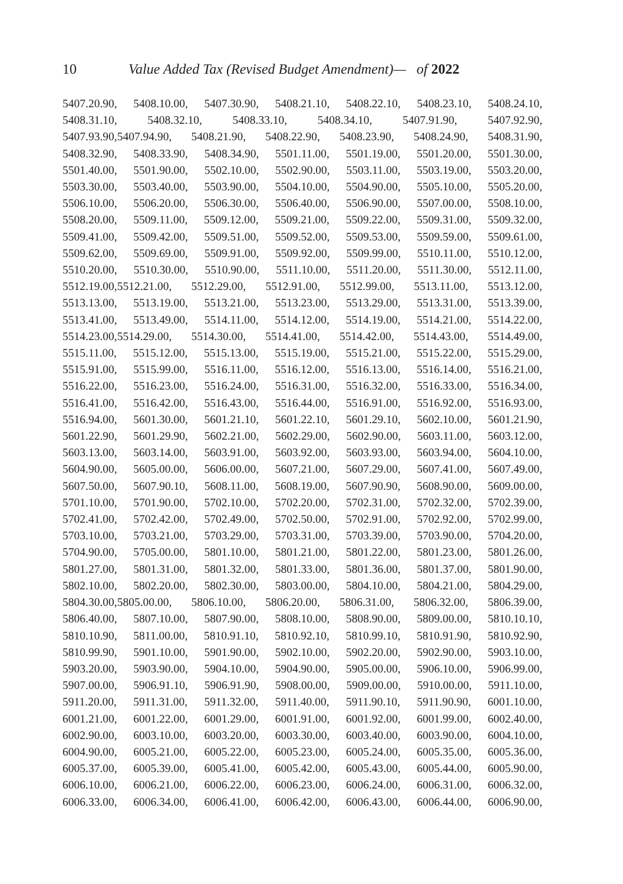10
Value Added Tax (Revised Budget Amendment)— of 2022
5407.20.90, 5408.10.00, 5407.30.90, 5408.21.10, 5408.22.10, 5408.23.10, 5408.24.10,
5408.31.10, 5408.32.10, 5408.33.10, 5408.34.10, 5407.91.90, 5407.92.90,
5407.93.90,5407.94.90, 5408.21.90, 5408.22.90, 5408.23.90, 5408.24.90, 5408.31.90,
5408.32.90, 5408.33.90, 5408.34.90, 5501.11.00, 5501.19.00, 5501.20.00, 5501.30.00,
5501.40.00, 5501.90.00, 5502.10.00, 5502.90.00, 5503.11.00, 5503.19.00, 5503.20.00,
5503.30.00, 5503.40.00, 5503.90.00, 5504.10.00, 5504.90.00, 5505.10.00, 5505.20.00,
5506.10.00, 5506.20.00, 5506.30.00, 5506.40.00, 5506.90.00, 5507.00.00, 5508.10.00,
5508.20.00, 5509.11.00, 5509.12.00, 5509.21.00, 5509.22.00, 5509.31.00, 5509.32.00,
5509.41.00, 5509.42.00, 5509.51.00, 5509.52.00, 5509.53.00, 5509.59.00, 5509.61.00,
5509.62.00, 5509.69.00, 5509.91.00, 5509.92.00, 5509.99.00, 5510.11.00, 5510.12.00,
5510.20.00, 5510.30.00, 5510.90.00, 5511.10.00, 5511.20.00, 5511.30.00, 5512.11.00,
5512.19.00,5512.21.00, 5512.29.00, 5512.91.00, 5512.99.00, 5513.11.00, 5513.12.00,
5513.13.00, 5513.19.00, 5513.21.00, 5513.23.00, 5513.29.00, 5513.31.00, 5513.39.00,
5513.41.00, 5513.49.00, 5514.11.00, 5514.12.00, 5514.19.00, 5514.21.00, 5514.22.00,
5514.23.00,5514.29.00, 5514.30.00, 5514.41.00, 5514.42.00, 5514.43.00, 5514.49.00,
5515.11.00, 5515.12.00, 5515.13.00, 5515.19.00, 5515.21.00, 5515.22.00, 5515.29.00,
5515.91.00, 5515.99.00, 5516.11.00, 5516.12.00, 5516.13.00, 5516.14.00, 5516.21.00,
5516.22.00, 5516.23.00, 5516.24.00, 5516.31.00, 5516.32.00, 5516.33.00, 5516.34.00,
5516.41.00, 5516.42.00, 5516.43.00, 5516.44.00, 5516.91.00, 5516.92.00, 5516.93.00,
5516.94.00, 5601.30.00, 5601.21.10, 5601.22.10, 5601.29.10, 5602.10.00, 5601.21.90,
5601.22.90, 5601.29.90, 5602.21.00, 5602.29.00, 5602.90.00, 5603.11.00, 5603.12.00,
5603.13.00, 5603.14.00, 5603.91.00, 5603.92.00, 5603.93.00, 5603.94.00, 5604.10.00,
5604.90.00, 5605.00.00, 5606.00.00, 5607.21.00, 5607.29.00, 5607.41.00, 5607.49.00,
5607.50.00, 5607.90.10, 5608.11.00, 5608.19.00, 5607.90.90, 5608.90.00, 5609.00.00,
5701.10.00, 5701.90.00, 5702.10.00, 5702.20.00, 5702.31.00, 5702.32.00, 5702.39.00,
5702.41.00, 5702.42.00, 5702.49.00, 5702.50.00, 5702.91.00, 5702.92.00, 5702.99.00,
5703.10.00, 5703.21.00, 5703.29.00, 5703.31.00, 5703.39.00, 5703.90.00, 5704.20.00,
5704.90.00, 5705.00.00, 5801.10.00, 5801.21.00, 5801.22.00, 5801.23.00, 5801.26.00,
5801.27.00, 5801.31.00, 5801.32.00, 5801.33.00, 5801.36.00, 5801.37.00, 5801.90.00,
5802.10.00, 5802.20.00, 5802.30.00, 5803.00.00, 5804.10.00, 5804.21.00, 5804.29.00,
5804.30.00,5805.00.00, 5806.10.00, 5806.20.00, 5806.31.00, 5806.32.00, 5806.39.00,
5806.40.00, 5807.10.00, 5807.90.00, 5808.10.00, 5808.90.00, 5809.00.00, 5810.10.10,
5810.10.90, 5811.00.00, 5810.91.10, 5810.92.10, 5810.99.10, 5810.91.90, 5810.92.90,
5810.99.90, 5901.10.00, 5901.90.00, 5902.10.00, 5902.20.00, 5902.90.00, 5903.10.00,
5903.20.00, 5903.90.00, 5904.10.00, 5904.90.00, 5905.00.00, 5906.10.00, 5906.99.00,
5907.00.00, 5906.91.10, 5906.91.90, 5908.00.00, 5909.00.00, 5910.00.00, 5911.10.00,
5911.20.00, 5911.31.00, 5911.32.00, 5911.40.00, 5911.90.10, 5911.90.90, 6001.10.00,
6001.21.00, 6001.22.00, 6001.29.00, 6001.91.00, 6001.92.00, 6001.99.00, 6002.40.00,
6002.90.00, 6003.10.00, 6003.20.00, 6003.30.00, 6003.40.00, 6003.90.00, 6004.10.00,
6004.90.00, 6005.21.00, 6005.22.00, 6005.23.00, 6005.24.00, 6005.35.00, 6005.36.00,
6005.37.00, 6005.39.00, 6005.41.00, 6005.42.00, 6005.43.00, 6005.44.00, 6005.90.00,
6006.10.00, 6006.21.00, 6006.22.00, 6006.23.00, 6006.24.00, 6006.31.00, 6006.32.00,
6006.33.00, 6006.34.00, 6006.41.00, 6006.42.00, 6006.43.00, 6006.44.00, 6006.90.00,